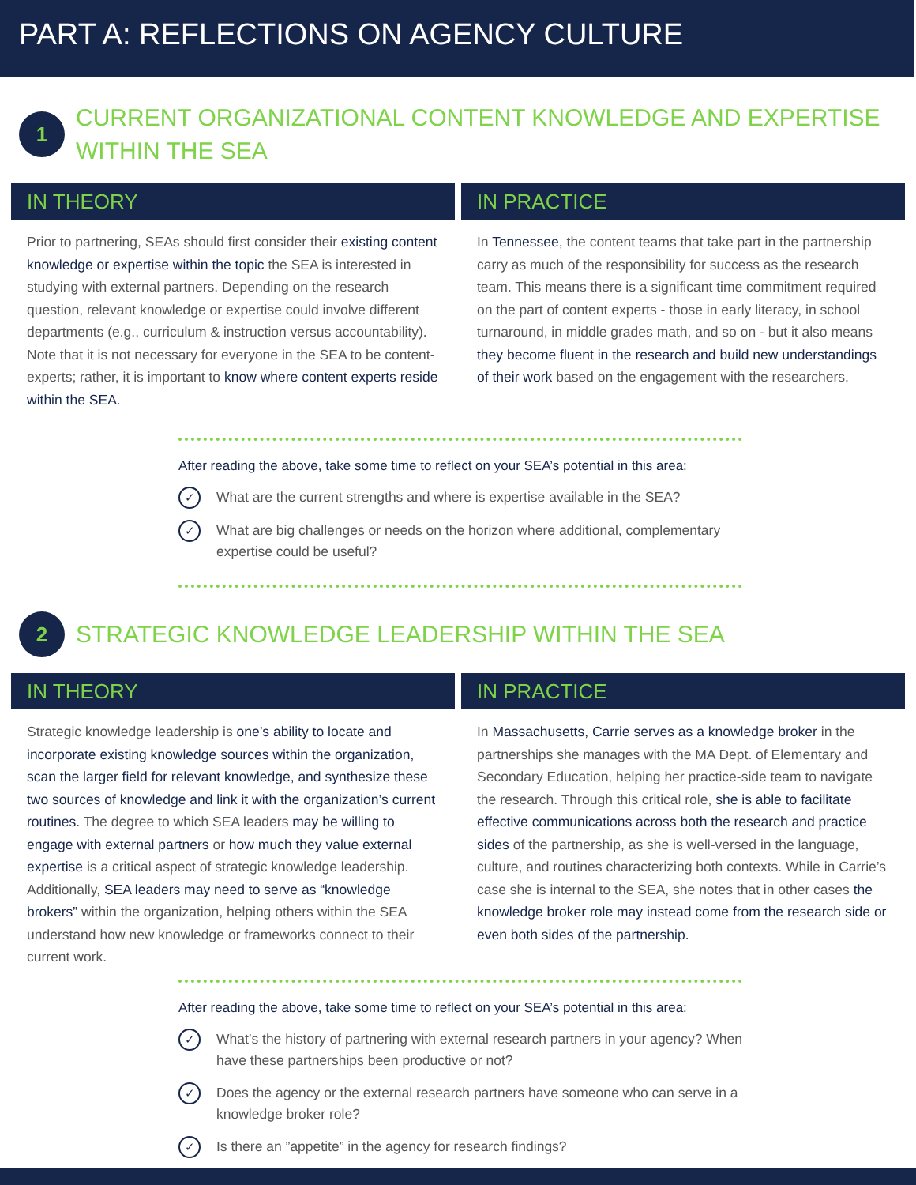PART A: REFLECTIONS ON AGENCY CULTURE
1
CURRENT ORGANIZATIONAL CONTENT KNOWLEDGE AND EXPERTISE WITHIN THE SEA
IN THEORY
Prior to partnering, SEAs should first consider their existing content knowledge or expertise within the topic the SEA is interested in studying with external partners. Depending on the research question, relevant knowledge or expertise could involve different departments (e.g., curriculum & instruction versus accountability). Note that it is not necessary for everyone in the SEA to be content-experts; rather, it is important to know where content experts reside within the SEA.
IN PRACTICE
In Tennessee, the content teams that take part in the partnership carry as much of the responsibility for success as the research team. This means there is a significant time commitment required on the part of content experts - those in early literacy, in school turnaround, in middle grades math, and so on - but it also means they become fluent in the research and build new understandings of their work based on the engagement with the researchers.
After reading the above, take some time to reflect on your SEA’s potential in this area:
✓ What are the current strengths and where is expertise available in the SEA?
✓ What are big challenges or needs on the horizon where additional, complementary expertise could be useful?
2
STRATEGIC KNOWLEDGE LEADERSHIP WITHIN THE SEA
IN THEORY
Strategic knowledge leadership is one’s ability to locate and incorporate existing knowledge sources within the organization, scan the larger field for relevant knowledge, and synthesize these two sources of knowledge and link it with the organization’s current routines. The degree to which SEA leaders may be willing to engage with external partners or how much they value external expertise is a critical aspect of strategic knowledge leadership. Additionally, SEA leaders may need to serve as “knowledge brokers” within the organization, helping others within the SEA understand how new knowledge or frameworks connect to their current work.
IN PRACTICE
In Massachusetts, Carrie serves as a knowledge broker in the partnerships she manages with the MA Dept. of Elementary and Secondary Education, helping her practice-side team to navigate the research. Through this critical role, she is able to facilitate effective communications across both the research and practice sides of the partnership, as she is well-versed in the language, culture, and routines characterizing both contexts. While in Carrie’s case she is internal to the SEA, she notes that in other cases the knowledge broker role may instead come from the research side or even both sides of the partnership.
After reading the above, take some time to reflect on your SEA’s potential in this area:
✓ What’s the history of partnering with external research partners in your agency? When have these partnerships been productive or not?
✓ Does the agency or the external research partners have someone who can serve in a knowledge broker role?
✓ Is there an ”appetite” in the agency for research findings?